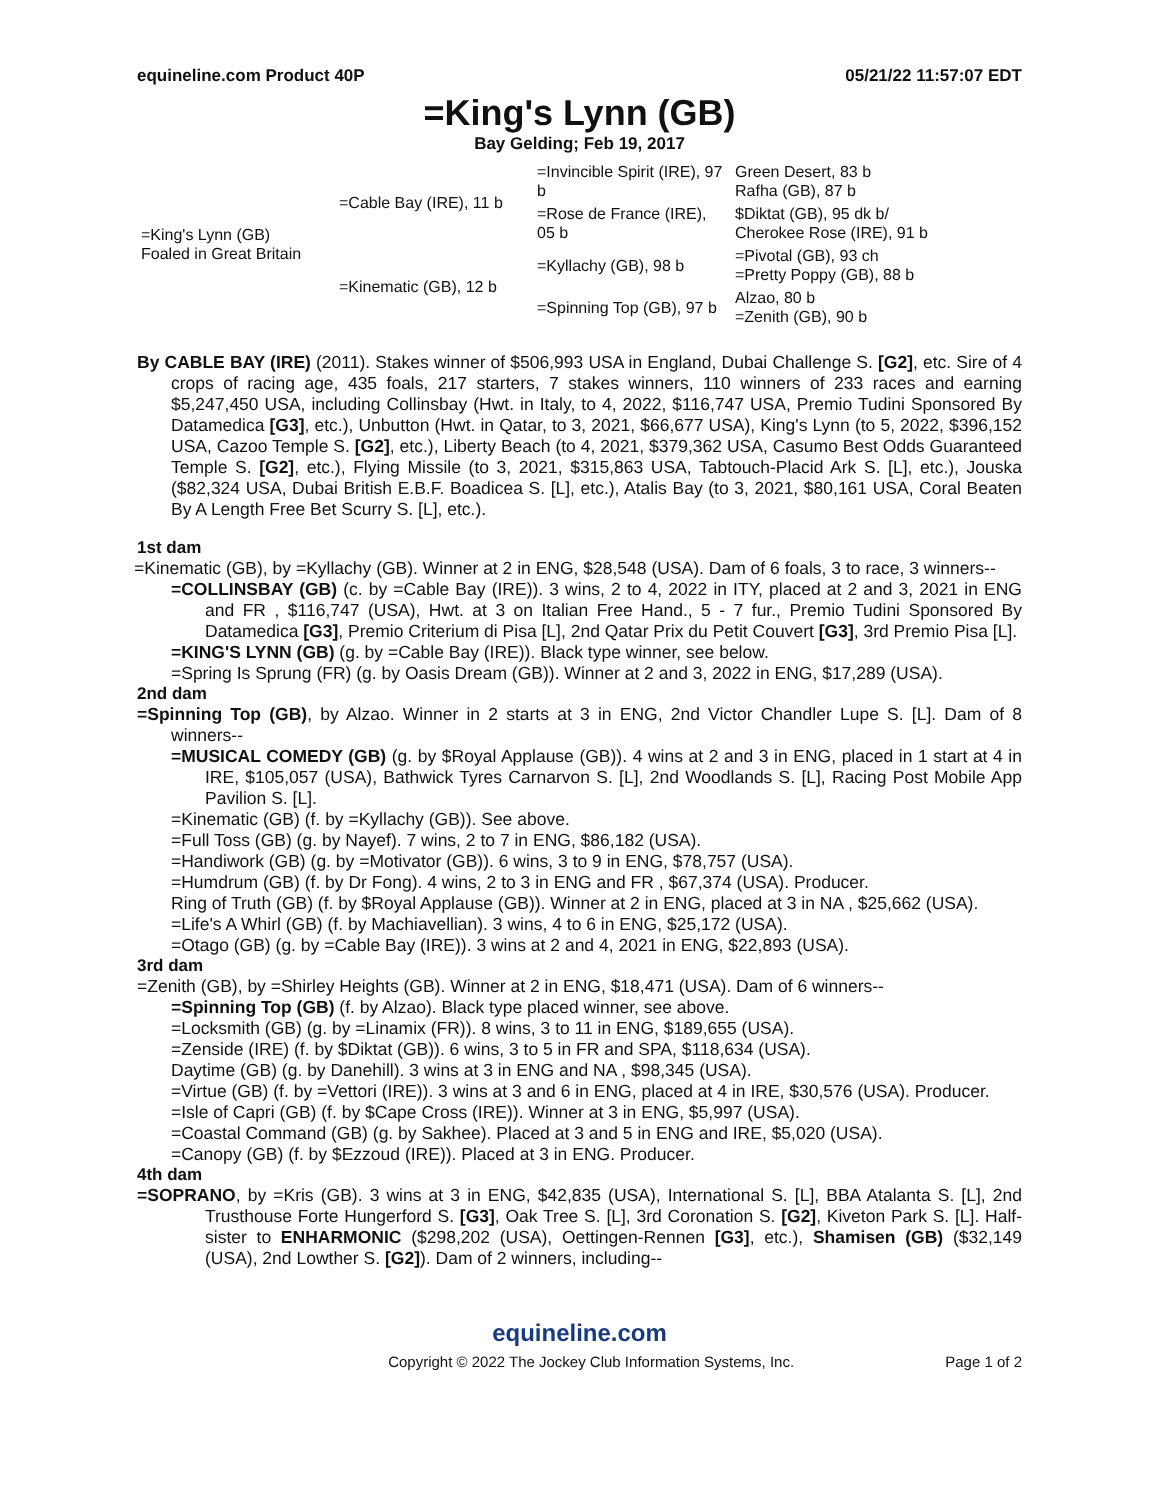equineline.com Product 40P 05/21/22 11:57:07 EDT
=King's Lynn (GB)
Bay Gelding; Feb 19, 2017
| =King's Lynn (GB) Foaled in Great Britain | =Cable Bay (IRE), 11 b | =Invincible Spirit (IRE), 97 b | Green Desert, 83 b Rafha (GB), 87 b |
| | | =Rose de France (IRE), 05 b | $Diktat (GB), 95 dk b/ Cherokee Rose (IRE), 91 b |
| | =Kinematic (GB), 12 b | =Kyllachy (GB), 98 b | =Pivotal (GB), 93 ch =Pretty Poppy (GB), 88 b |
| | | =Spinning Top (GB), 97 b | Alzao, 80 b =Zenith (GB), 90 b |
By CABLE BAY (IRE) (2011). Stakes winner of $506,993 USA in England, Dubai Challenge S. [G2], etc. Sire of 4 crops of racing age, 435 foals, 217 starters, 7 stakes winners, 110 winners of 233 races and earning $5,247,450 USA, including Collinsbay (Hwt. in Italy, to 4, 2022, $116,747 USA, Premio Tudini Sponsored By Datamedica [G3], etc.), Unbutton (Hwt. in Qatar, to 3, 2021, $66,677 USA), King's Lynn (to 5, 2022, $396,152 USA, Cazoo Temple S. [G2], etc.), Liberty Beach (to 4, 2021, $379,362 USA, Casumo Best Odds Guaranteed Temple S. [G2], etc.), Flying Missile (to 3, 2021, $315,863 USA, Tabtouch-Placid Ark S. [L], etc.), Jouska ($82,324 USA, Dubai British E.B.F. Boadicea S. [L], etc.), Atalis Bay (to 3, 2021, $80,161 USA, Coral Beaten By A Length Free Bet Scurry S. [L], etc.).
1st dam
=Kinematic (GB), by =Kyllachy (GB). Winner at 2 in ENG, $28,548 (USA). Dam of 6 foals, 3 to race, 3 winners--
=COLLINSBAY (GB) (c. by =Cable Bay (IRE)). 3 wins, 2 to 4, 2022 in ITY, placed at 2 and 3, 2021 in ENG and FR , $116,747 (USA), Hwt. at 3 on Italian Free Hand., 5 - 7 fur., Premio Tudini Sponsored By Datamedica [G3], Premio Criterium di Pisa [L], 2nd Qatar Prix du Petit Couvert [G3], 3rd Premio Pisa [L].
=KING'S LYNN (GB) (g. by =Cable Bay (IRE)). Black type winner, see below.
=Spring Is Sprung (FR) (g. by Oasis Dream (GB)). Winner at 2 and 3, 2022 in ENG, $17,289 (USA).
2nd dam
=Spinning Top (GB), by Alzao. Winner in 2 starts at 3 in ENG, 2nd Victor Chandler Lupe S. [L]. Dam of 8 winners--
=MUSICAL COMEDY (GB) (g. by $Royal Applause (GB)). 4 wins at 2 and 3 in ENG, placed in 1 start at 4 in IRE, $105,057 (USA), Bathwick Tyres Carnarvon S. [L], 2nd Woodlands S. [L], Racing Post Mobile App Pavilion S. [L].
=Kinematic (GB) (f. by =Kyllachy (GB)). See above.
=Full Toss (GB) (g. by Nayef). 7 wins, 2 to 7 in ENG, $86,182 (USA).
=Handiwork (GB) (g. by =Motivator (GB)). 6 wins, 3 to 9 in ENG, $78,757 (USA).
=Humdrum (GB) (f. by Dr Fong). 4 wins, 2 to 3 in ENG and FR , $67,374 (USA). Producer.
Ring of Truth (GB) (f. by $Royal Applause (GB)). Winner at 2 in ENG, placed at 3 in NA , $25,662 (USA).
=Life's A Whirl (GB) (f. by Machiavellian). 3 wins, 4 to 6 in ENG, $25,172 (USA).
=Otago (GB) (g. by =Cable Bay (IRE)). 3 wins at 2 and 4, 2021 in ENG, $22,893 (USA).
3rd dam
=Zenith (GB), by =Shirley Heights (GB). Winner at 2 in ENG, $18,471 (USA). Dam of 6 winners--
=Spinning Top (GB) (f. by Alzao). Black type placed winner, see above.
=Locksmith (GB) (g. by =Linamix (FR)). 8 wins, 3 to 11 in ENG, $189,655 (USA).
=Zenside (IRE) (f. by $Diktat (GB)). 6 wins, 3 to 5 in FR and SPA, $118,634 (USA).
Daytime (GB) (g. by Danehill). 3 wins at 3 in ENG and NA , $98,345 (USA).
=Virtue (GB) (f. by =Vettori (IRE)). 3 wins at 3 and 6 in ENG, placed at 4 in IRE, $30,576 (USA). Producer.
=Isle of Capri (GB) (f. by $Cape Cross (IRE)). Winner at 3 in ENG, $5,997 (USA).
=Coastal Command (GB) (g. by Sakhee). Placed at 3 and 5 in ENG and IRE, $5,020 (USA).
=Canopy (GB) (f. by $Ezzoud (IRE)). Placed at 3 in ENG. Producer.
4th dam
=SOPRANO, by =Kris (GB). 3 wins at 3 in ENG, $42,835 (USA), International S. [L], BBA Atalanta S. [L], 2nd Trusthouse Forte Hungerford S. [G3], Oak Tree S. [L], 3rd Coronation S. [G2], Kiveton Park S. [L]. Half-sister to ENHARMONIC ($298,202 (USA), Oettingen-Rennen [G3], etc.), Shamisen (GB) ($32,149 (USA), 2nd Lowther S. [G2]). Dam of 2 winners, including--
equineline.com
Copyright © 2022 The Jockey Club Information Systems, Inc. Page 1 of 2